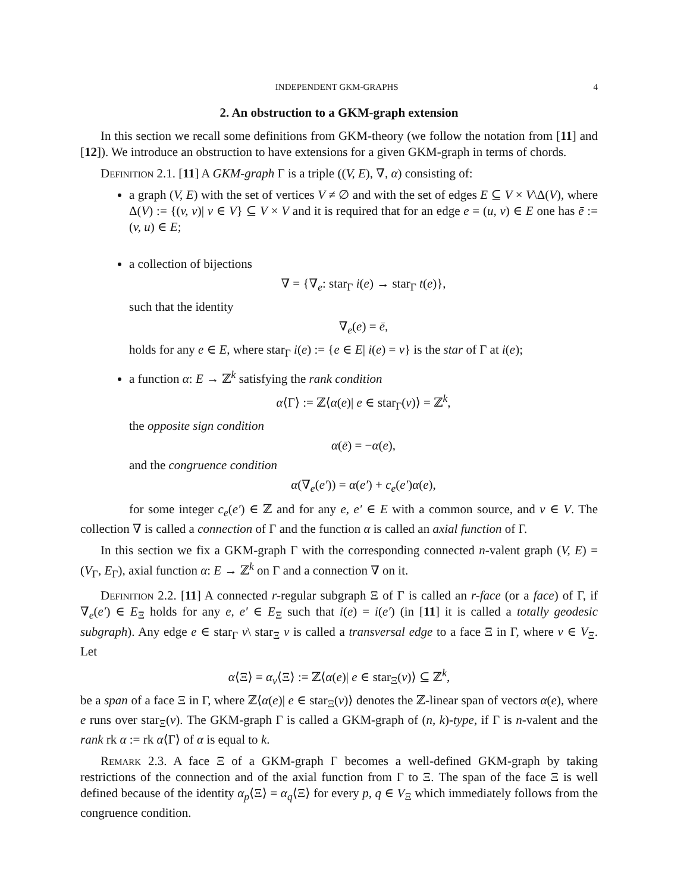INDEPENDENT GKM-GRAPHS 4
2. An obstruction to a GKM-graph extension
In this section we recall some definitions from GKM-theory (we follow the notation from [11] and [12]). We introduce an obstruction to have extensions for a given GKM-graph in terms of chords.
Definition 2.1. [11] A GKM-graph Γ is a triple ((V, E), ∇, α) consisting of:
a graph (V, E) with the set of vertices V ≠ ∅ and with the set of edges E ⊆ V × V\Δ(V), where Δ(V) := {(v, v)| v ∈ V} ⊆ V × V and it is required that for an edge e = (u, v) ∈ E one has ē := (v, u) ∈ E;
a collection of bijections
∇ = {∇<sub>e</sub>: star<sub>Γ</sub> i(e) → star<sub>Γ</sub> t(e)},
such that the identity
∇<sub>e</sub>(e) = ē,
holds for any e ∈ E, where star<sub>Γ</sub> i(e) := {e ∈ E| i(e) = v} is the star of Γ at i(e);
a function α: E → ℤ<sup>k</sup> satisfying the rank condition
α⟨Γ⟩ := ℤ⟨α(e)| e ∈ star<sub>Γ</sub>(v)⟩ = ℤ<sup>k</sup>,
the opposite sign condition
α(ē) = −α(e),
and the congruence condition
α(∇<sub>e</sub>(e′)) = α(e′) + c<sub>e</sub>(e′)α(e),
for some integer c<sub>e</sub>(e′) ∈ ℤ and for any e, e′ ∈ E with a common source, and v ∈ V. The collection ∇ is called a connection of Γ and the function α is called an axial function of Γ.
In this section we fix a GKM-graph Γ with the corresponding connected n-valent graph (V, E) = (V<sub>Γ</sub>, E<sub>Γ</sub>), axial function α: E → ℤ<sup>k</sup> on Γ and a connection ∇ on it.
Definition 2.2. [11] A connected r-regular subgraph Ξ of Γ is called an r-face (or a face) of Γ, if ∇<sub>e</sub>(e′) ∈ E<sub>Ξ</sub> holds for any e, e′ ∈ E<sub>Ξ</sub> such that i(e) = i(e′) (in [11] it is called a totally geodesic subgraph). Any edge e ∈ star<sub>Γ</sub> v\ star<sub>Ξ</sub> v is called a transversal edge to a face Ξ in Γ, where v ∈ V<sub>Ξ</sub>. Let
α⟨Ξ⟩ = α<sub>v</sub>⟨Ξ⟩ := ℤ⟨α(e)| e ∈ star<sub>Ξ</sub>(v)⟩ ⊆ ℤ<sup>k</sup>,
be a span of a face Ξ in Γ, where ℤ⟨α(e)| e ∈ star<sub>Ξ</sub>(v)⟩ denotes the ℤ-linear span of vectors α(e), where e runs over star<sub>Ξ</sub>(v). The GKM-graph Γ is called a GKM-graph of (n, k)-type, if Γ is n-valent and the rank rk α := rk α⟨Γ⟩ of α is equal to k.
Remark 2.3. A face Ξ of a GKM-graph Γ becomes a well-defined GKM-graph by taking restrictions of the connection and of the axial function from Γ to Ξ. The span of the face Ξ is well defined because of the identity α<sub>p</sub>⟨Ξ⟩ = α<sub>q</sub>⟨Ξ⟩ for every p, q ∈ V<sub>Ξ</sub> which immediately follows from the congruence condition.